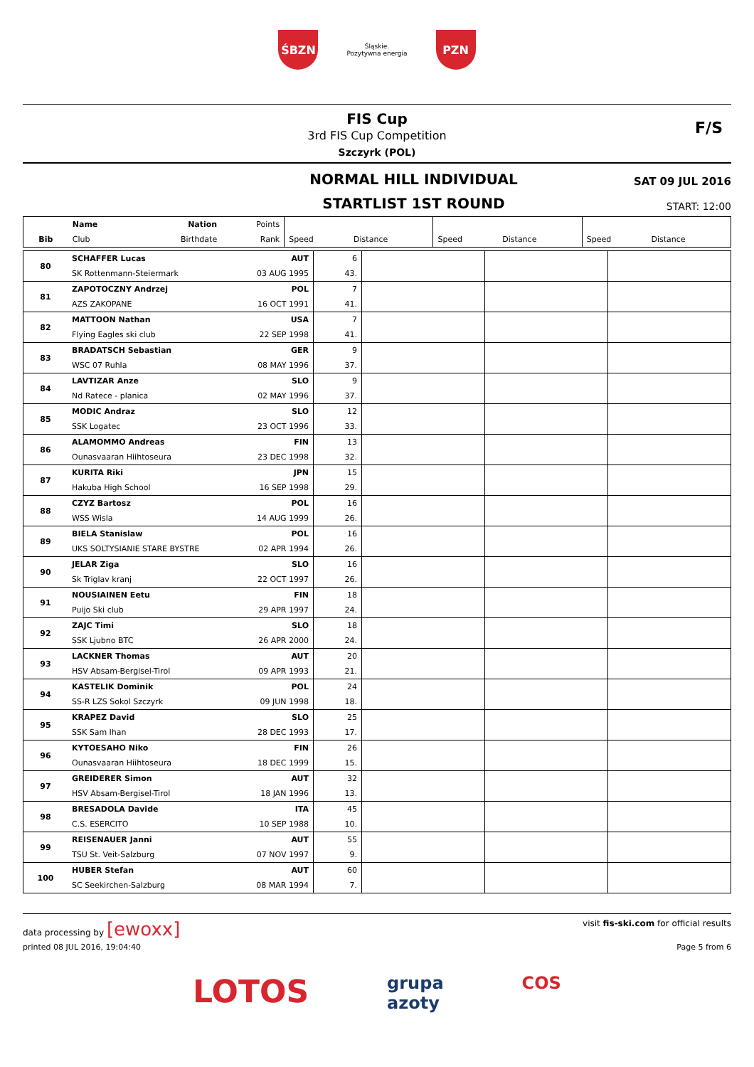ŚBZN
Śląskie.
Pozytywna energia
PZN
FIS Cup
3rd FIS Cup Competition
Szczyrk (POL)
F/S
NORMAL HILL INDIVIDUAL
STARTLIST 1ST ROUND
SAT 09 JUL 2016
START: 12:00
| | Name | Nation | Points | | | | | | |
| --- | --- | --- | --- | --- | --- | --- | --- | --- | --- |
| Bib | Club | Birthdate | Rank | Speed | Distance | Speed | Distance | Speed | Distance |
| 80 | SCHAFFER Lucas | AUT | 6 | | | |
| | SK Rottenmann-Steiermark | 03 AUG 1995 | 43. | | | |
| 81 | ZAPOTOCZNY Andrzej | POL | 7 | | | |
| | AZS ZAKOPANE | 16 OCT 1991 | 41. | | | |
| 82 | MATTOON Nathan | USA | 7 | | | |
| | Flying Eagles ski club | 22 SEP 1998 | 41. | | | |
| 83 | BRADATSCH Sebastian | GER | 9 | | | |
| | WSC 07 Ruhla | 08 MAY 1996 | 37. | | | |
| 84 | LAVTIZAR Anze | SLO | 9 | | | |
| | Nd Ratece - planica | 02 MAY 1996 | 37. | | | |
| 85 | MODIC Andraz | SLO | 12 | | | |
| | SSK Logatec | 23 OCT 1996 | 33. | | | |
| 86 | ALAMOMMO Andreas | FIN | 13 | | | |
| | Ounasvaaran Hiihtoseura | 23 DEC 1998 | 32. | | | |
| 87 | KURITA Riki | JPN | 15 | | | |
| | Hakuba High School | 16 SEP 1998 | 29. | | | |
| 88 | CZYZ Bartosz | POL | 16 | | | |
| | WSS Wisla | 14 AUG 1999 | 26. | | | |
| 89 | BIELA Stanislaw | POL | 16 | | | |
| | UKS SOLTYSIANIE STARE BYSTRE | 02 APR 1994 | 26. | | | |
| 90 | JELAR Ziga | SLO | 16 | | | |
| | Sk Triglav kranj | 22 OCT 1997 | 26. | | | |
| 91 | NOUSIAINEN Eetu | FIN | 18 | | | |
| | Puijo Ski club | 29 APR 1997 | 24. | | | |
| 92 | ZAJC Timi | SLO | 18 | | | |
| | SSK Ljubno BTC | 26 APR 2000 | 24. | | | |
| 93 | LACKNER Thomas | AUT | 20 | | | |
| | HSV Absam-Bergisel-Tirol | 09 APR 1993 | 21. | | | |
| 94 | KASTELIK Dominik | POL | 24 | | | |
| | SS-R LZS Sokol Szczyrk | 09 JUN 1998 | 18. | | | |
| 95 | KRAPEZ David | SLO | 25 | | | |
| | SSK Sam Ihan | 28 DEC 1993 | 17. | | | |
| 96 | KYTOESAHO Niko | FIN | 26 | | | |
| | Ounasvaaran Hiihtoseura | 18 DEC 1999 | 15. | | | |
| 97 | GREIDERER Simon | AUT | 32 | | | |
| | HSV Absam-Bergisel-Tirol | 18 JAN 1996 | 13. | | | |
| 98 | BRESADOLA Davide | ITA | 45 | | | |
| | C.S. ESERCITO | 10 SEP 1988 | 10. | | | |
| 99 | REISENAUER Janni | AUT | 55 | | | |
| | TSU St. Veit-Salzburg | 07 NOV 1997 | 9. | | | |
| 100 | HUBER Stefan | AUT | 60 | | | |
| | SC Seekirchen-Salzburg | 08 MAR 1994 | 7. | | | |
data processing by [ewoxx]
visit fis-ski.com for official results
printed 08 JUL 2016, 19:04:40 Page 5 from 6
LOTOS grupa
azoty COS